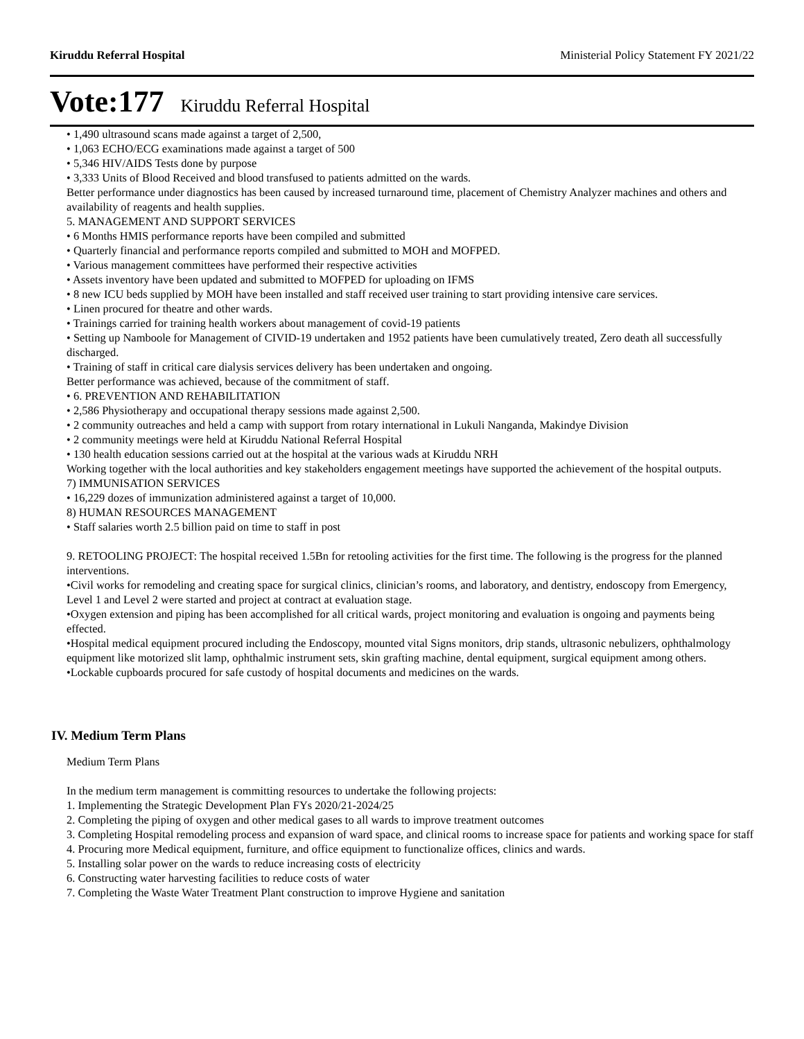Kiruddu Referral Hospital Ministerial Policy Statement FY 2021/22
Vote:177 Kiruddu Referral Hospital
• 1,490 ultrasound scans made against a target of 2,500,
• 1,063 ECHO/ECG examinations made against a target of 500
• 5,346 HIV/AIDS Tests done by purpose
• 3,333 Units of Blood Received and blood transfused to patients admitted on the wards.
Better performance under diagnostics has been caused by increased turnaround time, placement of Chemistry Analyzer machines and others and availability of reagents and health supplies.
5. MANAGEMENT AND SUPPORT SERVICES
• 6 Months HMIS performance reports have been compiled and submitted
• Quarterly financial and performance reports compiled and submitted to MOH and MOFPED.
• Various management committees have performed their respective activities
• Assets inventory have been updated and submitted to MOFPED for uploading on IFMS
• 8 new ICU beds supplied by MOH have been installed and staff received user training to start providing intensive care services.
• Linen procured for theatre and other wards.
• Trainings carried for training health workers about management of covid-19 patients
• Setting up Namboole for Management of CIVID-19 undertaken and 1952 patients have been cumulatively treated, Zero death all successfully discharged.
• Training of staff in critical care dialysis services delivery has been undertaken and ongoing.
Better performance was achieved, because of the commitment of staff.
• 6. PREVENTION AND REHABILITATION
• 2,586 Physiotherapy and occupational therapy sessions made against 2,500.
• 2 community outreaches and held a camp with support from rotary international in Lukuli Nanganda, Makindye Division
• 2 community meetings were held at Kiruddu National Referral Hospital
• 130 health education sessions carried out at the hospital at the various wads at Kiruddu NRH
Working together with the local authorities and key stakeholders engagement meetings have supported the achievement of the hospital outputs.
7) IMMUNISATION SERVICES
• 16,229 dozes of immunization administered against a target of 10,000.
8) HUMAN RESOURCES MANAGEMENT
• Staff salaries worth 2.5 billion paid on time to staff in post
9. RETOOLING PROJECT: The hospital received 1.5Bn for retooling activities for the first time. The following is the progress for the planned interventions.
•Civil works for remodeling and creating space for surgical clinics, clinician’s rooms, and laboratory, and dentistry, endoscopy from Emergency, Level 1 and Level 2 were started and project at contract at evaluation stage.
•Oxygen extension and piping has been accomplished for all critical wards, project monitoring and evaluation is ongoing and payments being effected.
•Hospital medical equipment procured including the Endoscopy, mounted vital Signs monitors, drip stands, ultrasonic nebulizers, ophthalmology equipment like motorized slit lamp, ophthalmic instrument sets, skin grafting machine, dental equipment, surgical equipment among others.
•Lockable cupboards procured for safe custody of hospital documents and medicines on the wards.
IV. Medium Term Plans
Medium Term Plans
In the medium term management is committing resources to undertake the following projects:
1. Implementing the Strategic Development Plan FYs 2020/21-2024/25
2. Completing the piping of oxygen and other medical gases to all wards to improve treatment outcomes
3. Completing Hospital remodeling process and expansion of ward space, and clinical rooms to increase space for patients and working space for staff
4. Procuring more Medical equipment, furniture, and office equipment to functionalize offices, clinics and wards.
5. Installing solar power on the wards to reduce increasing costs of electricity
6. Constructing water harvesting facilities to reduce costs of water
7. Completing the Waste Water Treatment Plant construction to improve Hygiene and sanitation